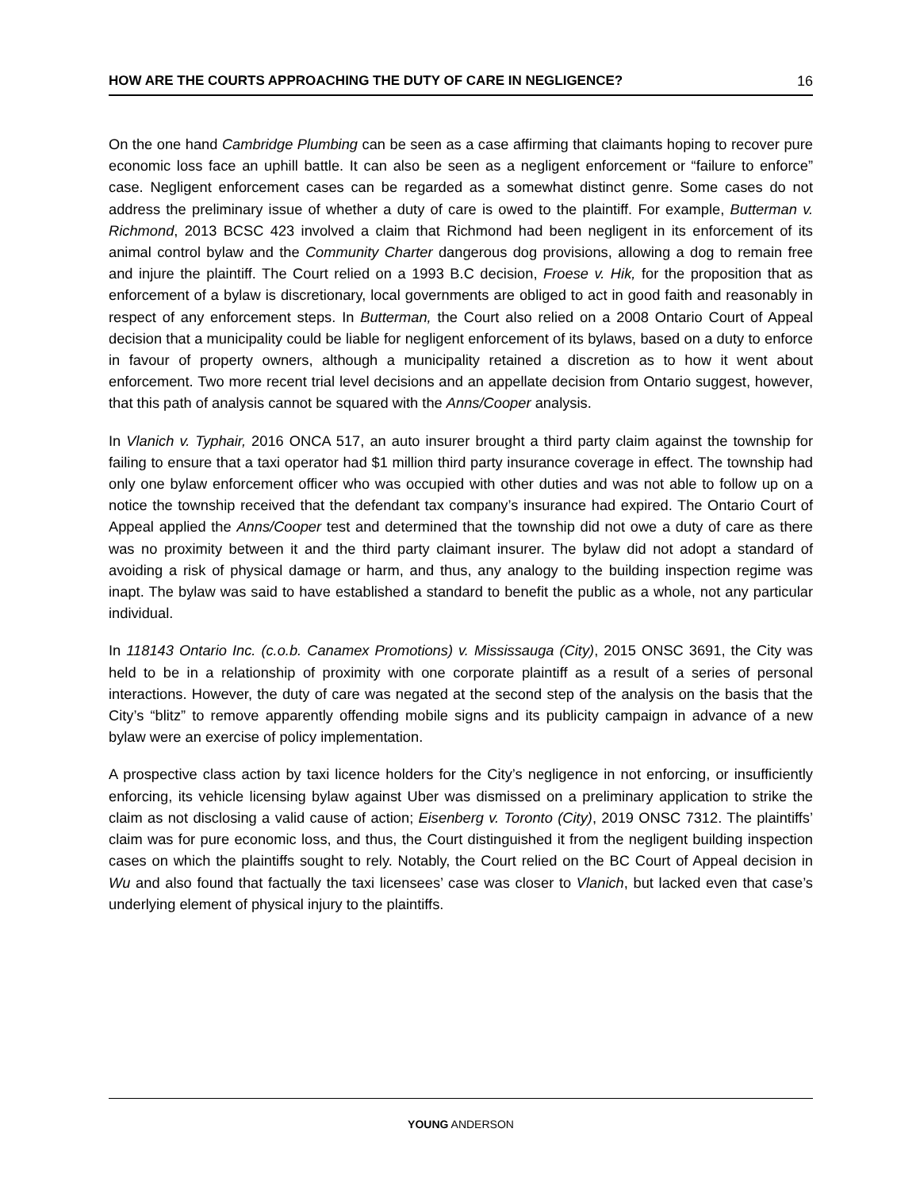HOW ARE THE COURTS APPROACHING THE DUTY OF CARE IN NEGLIGENCE? 16
On the one hand Cambridge Plumbing can be seen as a case affirming that claimants hoping to recover pure economic loss face an uphill battle. It can also be seen as a negligent enforcement or “failure to enforce” case. Negligent enforcement cases can be regarded as a somewhat distinct genre. Some cases do not address the preliminary issue of whether a duty of care is owed to the plaintiff. For example, Butterman v. Richmond, 2013 BCSC 423 involved a claim that Richmond had been negligent in its enforcement of its animal control bylaw and the Community Charter dangerous dog provisions, allowing a dog to remain free and injure the plaintiff. The Court relied on a 1993 B.C decision, Froese v. Hik, for the proposition that as enforcement of a bylaw is discretionary, local governments are obliged to act in good faith and reasonably in respect of any enforcement steps. In Butterman, the Court also relied on a 2008 Ontario Court of Appeal decision that a municipality could be liable for negligent enforcement of its bylaws, based on a duty to enforce in favour of property owners, although a municipality retained a discretion as to how it went about enforcement. Two more recent trial level decisions and an appellate decision from Ontario suggest, however, that this path of analysis cannot be squared with the Anns/Cooper analysis.
In Vlanich v. Typhair, 2016 ONCA 517, an auto insurer brought a third party claim against the township for failing to ensure that a taxi operator had $1 million third party insurance coverage in effect. The township had only one bylaw enforcement officer who was occupied with other duties and was not able to follow up on a notice the township received that the defendant tax company’s insurance had expired. The Ontario Court of Appeal applied the Anns/Cooper test and determined that the township did not owe a duty of care as there was no proximity between it and the third party claimant insurer. The bylaw did not adopt a standard of avoiding a risk of physical damage or harm, and thus, any analogy to the building inspection regime was inapt. The bylaw was said to have established a standard to benefit the public as a whole, not any particular individual.
In 118143 Ontario Inc. (c.o.b. Canamex Promotions) v. Mississauga (City), 2015 ONSC 3691, the City was held to be in a relationship of proximity with one corporate plaintiff as a result of a series of personal interactions. However, the duty of care was negated at the second step of the analysis on the basis that the City’s “blitz” to remove apparently offending mobile signs and its publicity campaign in advance of a new bylaw were an exercise of policy implementation.
A prospective class action by taxi licence holders for the City’s negligence in not enforcing, or insufficiently enforcing, its vehicle licensing bylaw against Uber was dismissed on a preliminary application to strike the claim as not disclosing a valid cause of action; Eisenberg v. Toronto (City), 2019 ONSC 7312. The plaintiffs’ claim was for pure economic loss, and thus, the Court distinguished it from the negligent building inspection cases on which the plaintiffs sought to rely. Notably, the Court relied on the BC Court of Appeal decision in Wu and also found that factually the taxi licensees’ case was closer to Vlanich, but lacked even that case’s underlying element of physical injury to the plaintiffs.
YOUNG ANDERSON